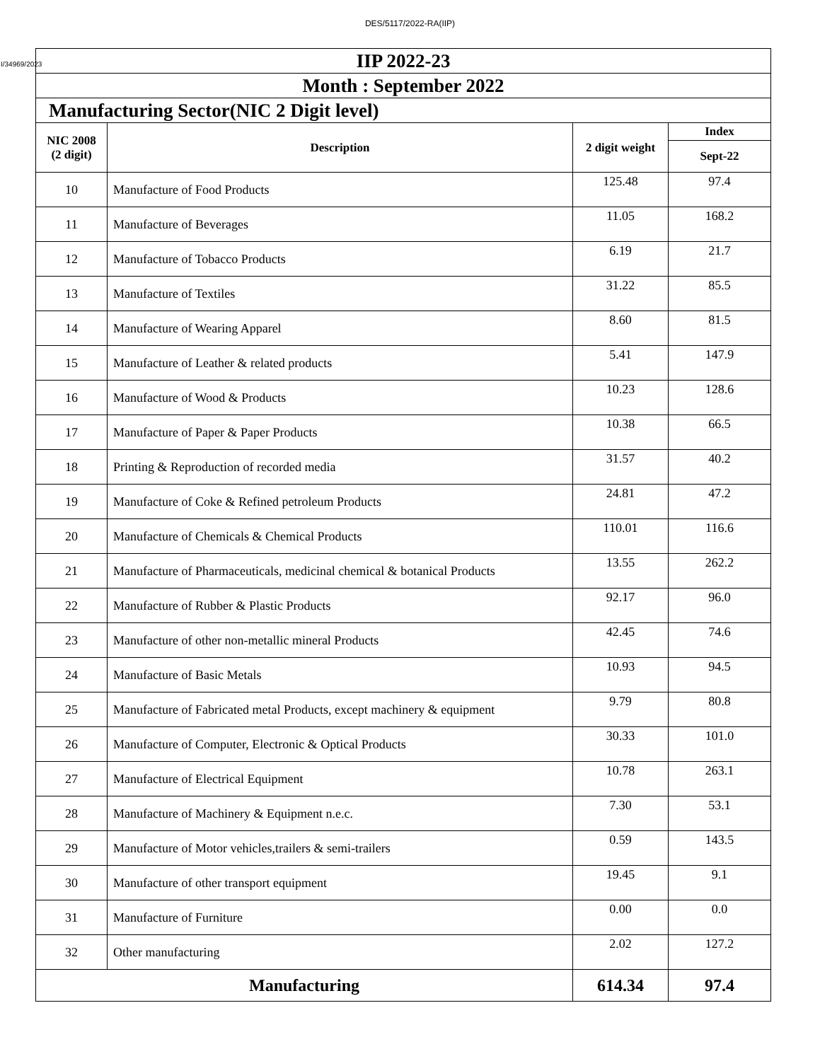DES/5117/2022-RA(IIP)
| I/34969/2023 IIP 2022-23 | | | |
| Month : September 2022 | | | |
| Manufacturing Sector(NIC 2 Digit level) | | | |
| NIC 2008 (2 digit) | Description | 2 digit weight | Index |
| | | | Sept-22 |
| 10 | Manufacture of Food Products | 125.48 | 97.4 |
| 11 | Manufacture of Beverages | 11.05 | 168.2 |
| 12 | Manufacture of Tobacco Products | 6.19 | 21.7 |
| 13 | Manufacture of Textiles | 31.22 | 85.5 |
| 14 | Manufacture of Wearing Apparel | 8.60 | 81.5 |
| 15 | Manufacture of Leather & related products | 5.41 | 147.9 |
| 16 | Manufacture of Wood & Products | 10.23 | 128.6 |
| 17 | Manufacture of Paper & Paper Products | 10.38 | 66.5 |
| 18 | Printing & Reproduction of recorded media | 31.57 | 40.2 |
| 19 | Manufacture of Coke & Refined petroleum Products | 24.81 | 47.2 |
| 20 | Manufacture of Chemicals & Chemical Products | 110.01 | 116.6 |
| 21 | Manufacture of Pharmaceuticals, medicinal chemical & botanical Products | 13.55 | 262.2 |
| 22 | Manufacture of Rubber & Plastic Products | 92.17 | 96.0 |
| 23 | Manufacture of other non-metallic mineral Products | 42.45 | 74.6 |
| 24 | Manufacture of Basic Metals | 10.93 | 94.5 |
| 25 | Manufacture of Fabricated metal Products, except machinery & equipment | 9.79 | 80.8 |
| 26 | Manufacture of Computer, Electronic & Optical Products | 30.33 | 101.0 |
| 27 | Manufacture of Electrical Equipment | 10.78 | 263.1 |
| 28 | Manufacture of Machinery & Equipment n.e.c. | 7.30 | 53.1 |
| 29 | Manufacture of Motor vehicles,trailers & semi-trailers | 0.59 | 143.5 |
| 30 | Manufacture of other transport equipment | 19.45 | 9.1 |
| 31 | Manufacture of Furniture | 0.00 | 0.0 |
| 32 | Other manufacturing | 2.02 | 127.2 |
| Manufacturing | | 614.34 | 97.4 |